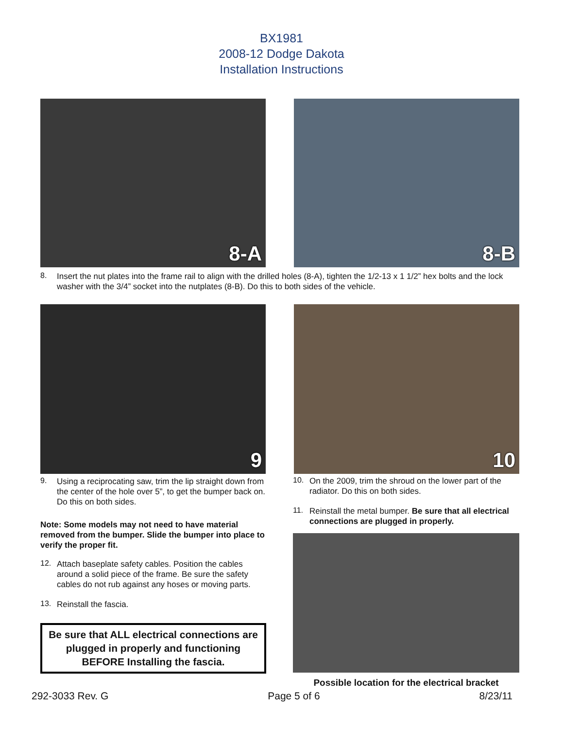BX1981
2008-12 Dodge Dakota
Installation Instructions
8-A
8-B
8.
Insert the nut plates into the frame rail to align with the drilled holes (8-A), tighten the 1/2-13 x 1 1/2” hex bolts and the lock washer with the 3/4” socket into the nutplates (8-B). Do this to both sides of the vehicle.
9
10
9.
Using a reciprocating saw, trim the lip straight down from the center of the hole over 5”, to get the bumper back on. Do this on both sides.
Note: Some models may not need to have material removed from the bumper. Slide the bumper into place to verify the proper fit.
12.
Attach baseplate safety cables. Position the cables around a solid piece of the frame. Be sure the safety cables do not rub against any hoses or moving parts.
13.
Reinstall the fascia.
Be sure that ALL electrical connections are plugged in properly and functioning BEFORE Installing the fascia.
10.
On the 2009, trim the shroud on the lower part of the radiator. Do this on both sides.
11.
Reinstall the metal bumper. Be sure that all electrical connections are plugged in properly.
Possible location for the electrical bracket
292-3033 Rev. G Page 5 of 6 8/23/11